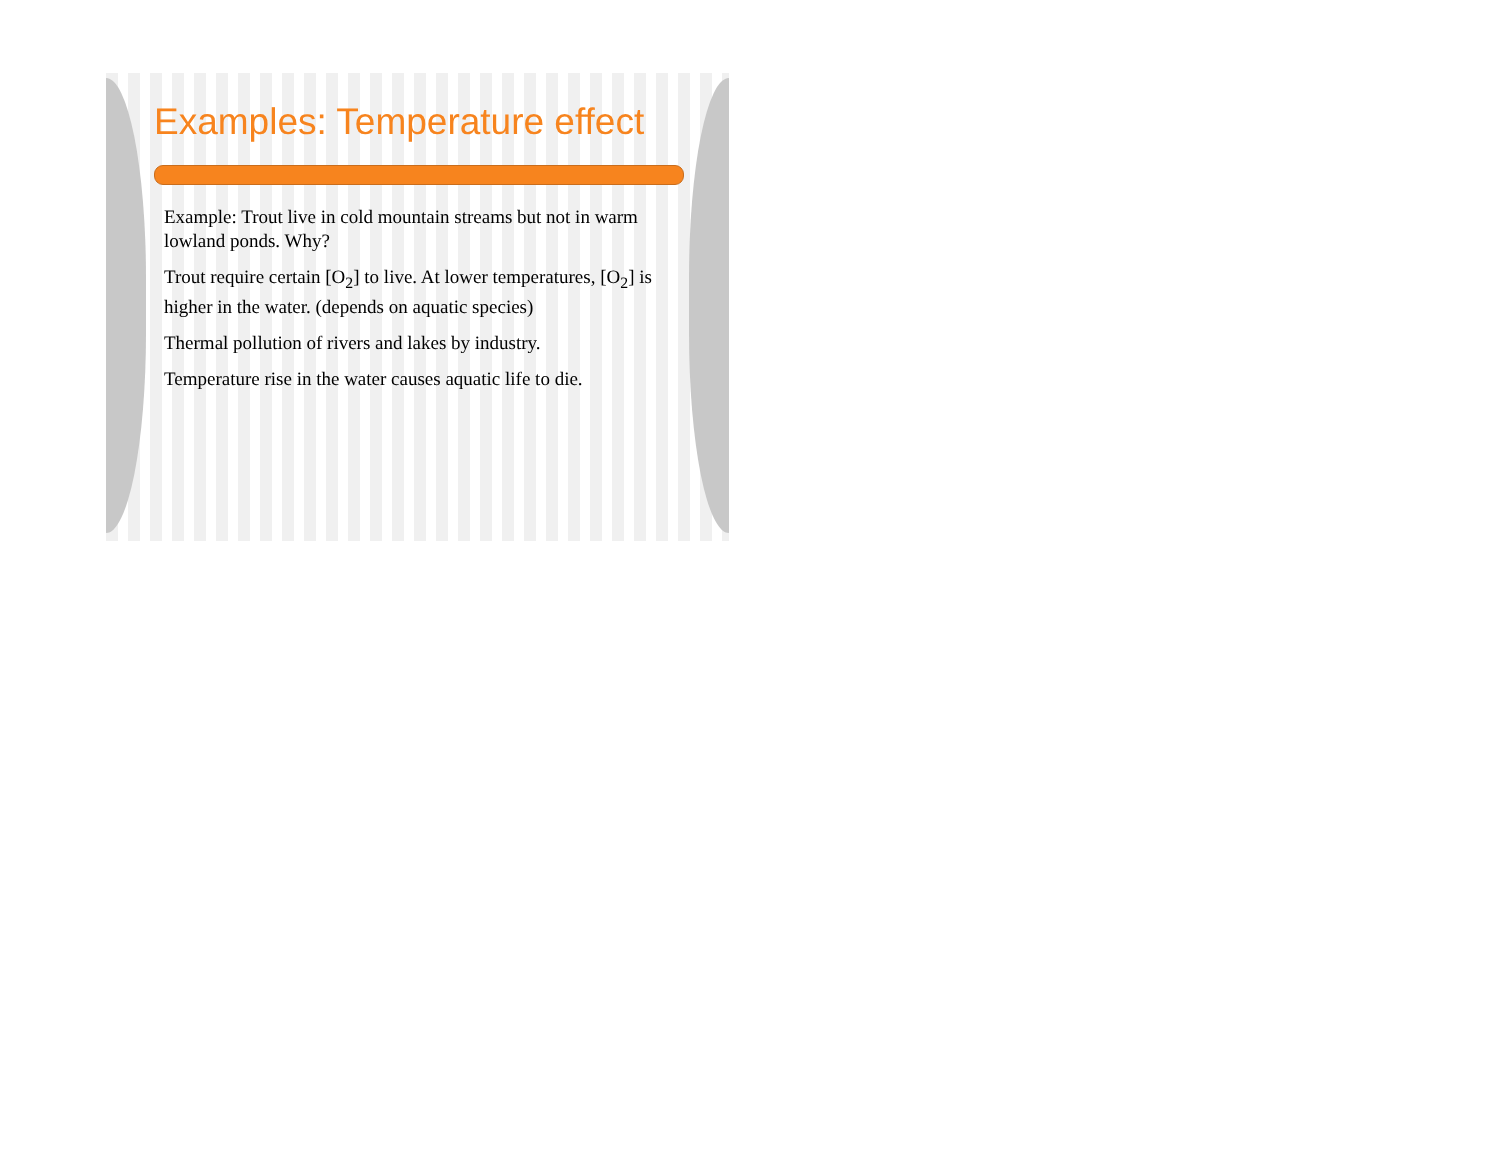Examples: Temperature effect
Example: Trout live in cold mountain streams but not in warm lowland ponds. Why?
Trout require certain [O<sub>2</sub>] to live. At lower temperatures, [O<sub>2</sub>] is higher in the water. (depends on aquatic species)
Thermal pollution of rivers and lakes by industry.
Temperature rise in the water causes aquatic life to die.